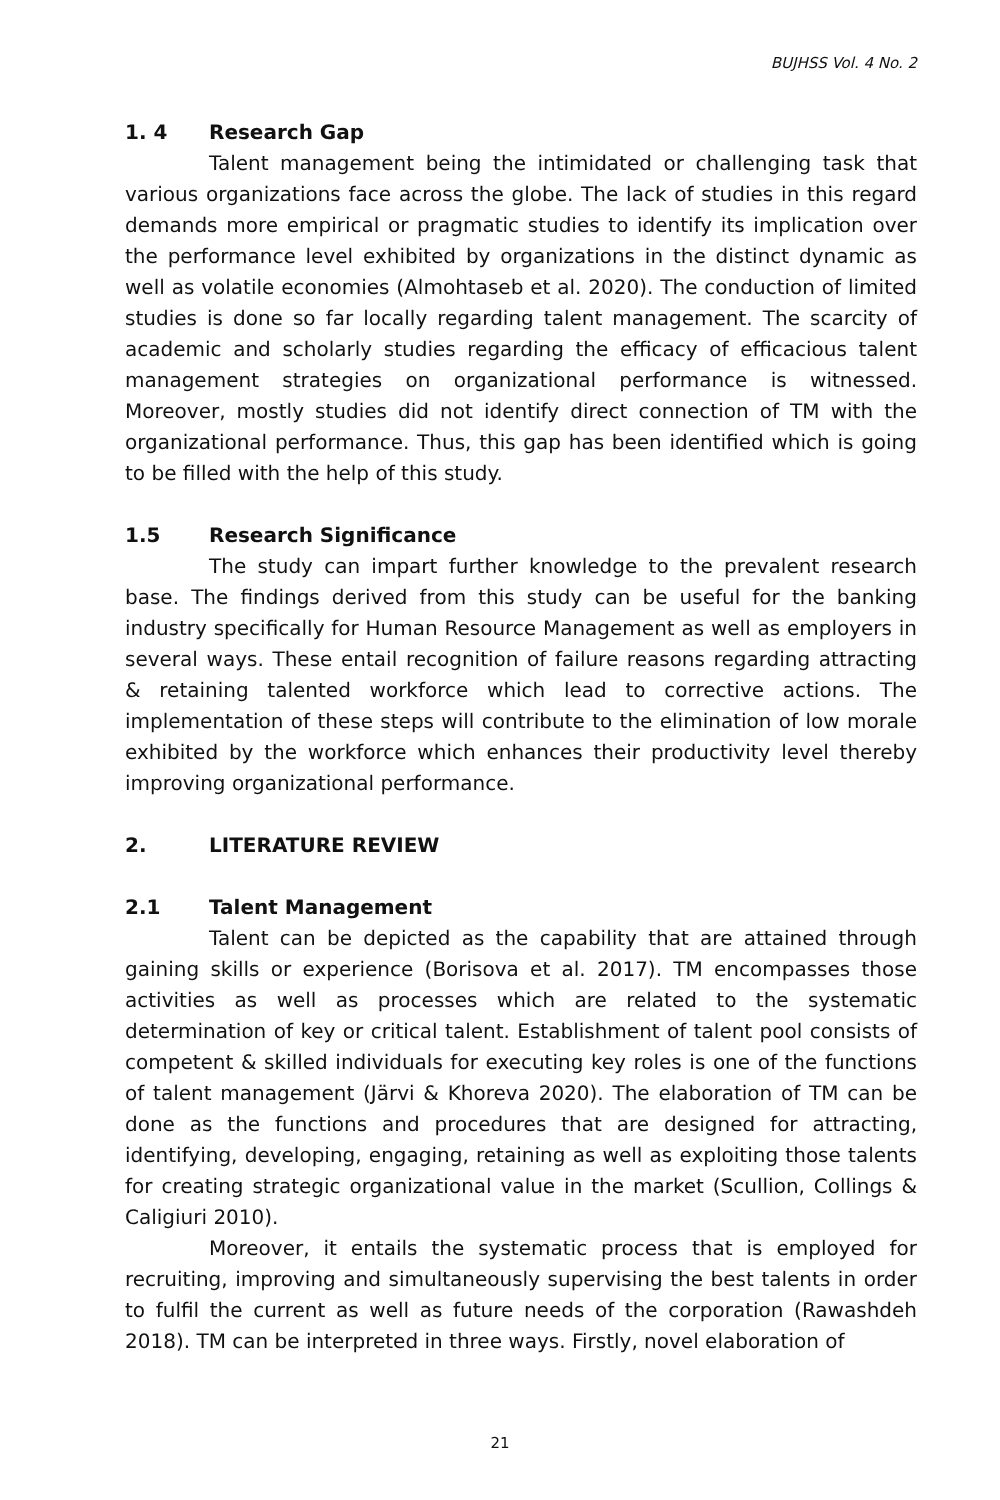BUJHSS Vol. 4 No. 2
1. 4 Research Gap
Talent management being the intimidated or challenging task that various organizations face across the globe. The lack of studies in this regard demands more empirical or pragmatic studies to identify its implication over the performance level exhibited by organizations in the distinct dynamic as well as volatile economies (Almohtaseb et al. 2020). The conduction of limited studies is done so far locally regarding talent management. The scarcity of academic and scholarly studies regarding the efficacy of efficacious talent management strategies on organizational performance is witnessed. Moreover, mostly studies did not identify direct connection of TM with the organizational performance. Thus, this gap has been identified which is going to be filled with the help of this study.
1.5 Research Significance
The study can impart further knowledge to the prevalent research base. The findings derived from this study can be useful for the banking industry specifically for Human Resource Management as well as employers in several ways. These entail recognition of failure reasons regarding attracting & retaining talented workforce which lead to corrective actions. The implementation of these steps will contribute to the elimination of low morale exhibited by the workforce which enhances their productivity level thereby improving organizational performance.
2. LITERATURE REVIEW
2.1 Talent Management
Talent can be depicted as the capability that are attained through gaining skills or experience (Borisova et al. 2017). TM encompasses those activities as well as processes which are related to the systematic determination of key or critical talent. Establishment of talent pool consists of competent & skilled individuals for executing key roles is one of the functions of talent management (Järvi & Khoreva 2020). The elaboration of TM can be done as the functions and procedures that are designed for attracting, identifying, developing, engaging, retaining as well as exploiting those talents for creating strategic organizational value in the market (Scullion, Collings & Caligiuri 2010).
Moreover, it entails the systematic process that is employed for recruiting, improving and simultaneously supervising the best talents in order to fulfil the current as well as future needs of the corporation (Rawashdeh 2018). TM can be interpreted in three ways. Firstly, novel elaboration of
21